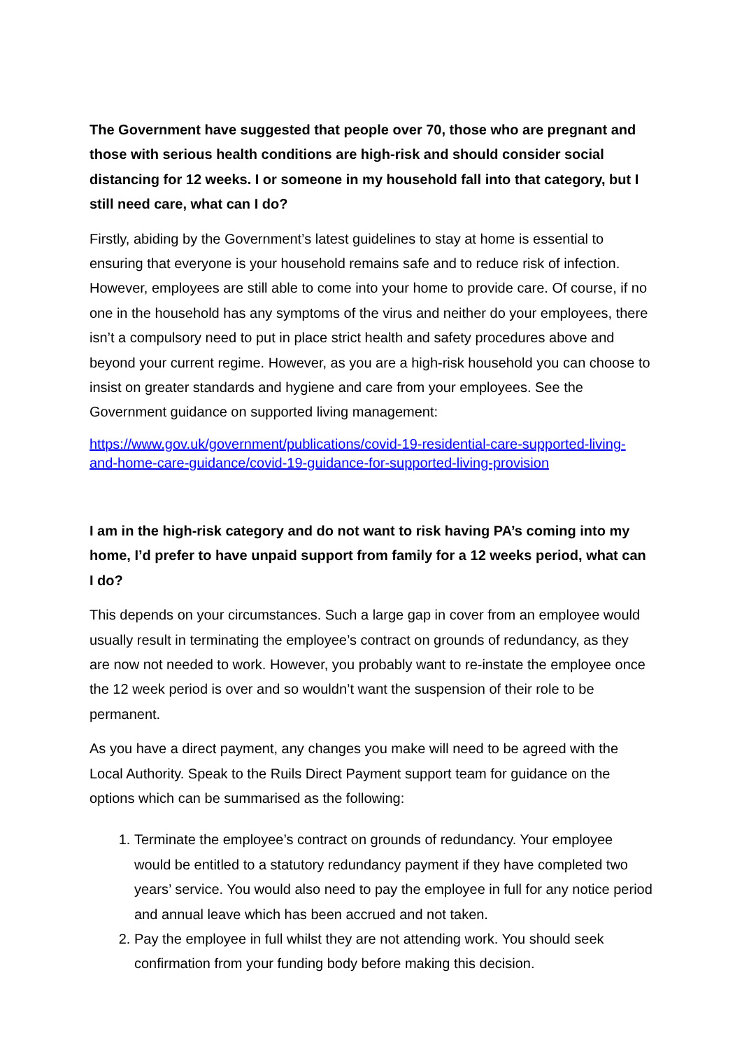The Government have suggested that people over 70, those who are pregnant and those with serious health conditions are high-risk and should consider social distancing for 12 weeks. I or someone in my household fall into that category, but I still need care, what can I do?
Firstly, abiding by the Government’s latest guidelines to stay at home is essential to ensuring that everyone is your household remains safe and to reduce risk of infection. However, employees are still able to come into your home to provide care. Of course, if no one in the household has any symptoms of the virus and neither do your employees, there isn’t a compulsory need to put in place strict health and safety procedures above and beyond your current regime. However, as you are a high-risk household you can choose to insist on greater standards and hygiene and care from your employees. See the Government guidance on supported living management:
https://www.gov.uk/government/publications/covid-19-residential-care-supported-living-and-home-care-guidance/covid-19-guidance-for-supported-living-provision
I am in the high-risk category and do not want to risk having PA’s coming into my home, I’d prefer to have unpaid support from family for a 12 weeks period, what can I do?
This depends on your circumstances. Such a large gap in cover from an employee would usually result in terminating the employee’s contract on grounds of redundancy, as they are now not needed to work. However, you probably want to re-instate the employee once the 12 week period is over and so wouldn’t want the suspension of their role to be permanent.
As you have a direct payment, any changes you make will need to be agreed with the Local Authority. Speak to the Ruils Direct Payment support team for guidance on the options which can be summarised as the following:
1. Terminate the employee’s contract on grounds of redundancy. Your employee would be entitled to a statutory redundancy payment if they have completed two years’ service. You would also need to pay the employee in full for any notice period and annual leave which has been accrued and not taken.
2. Pay the employee in full whilst they are not attending work. You should seek confirmation from your funding body before making this decision.